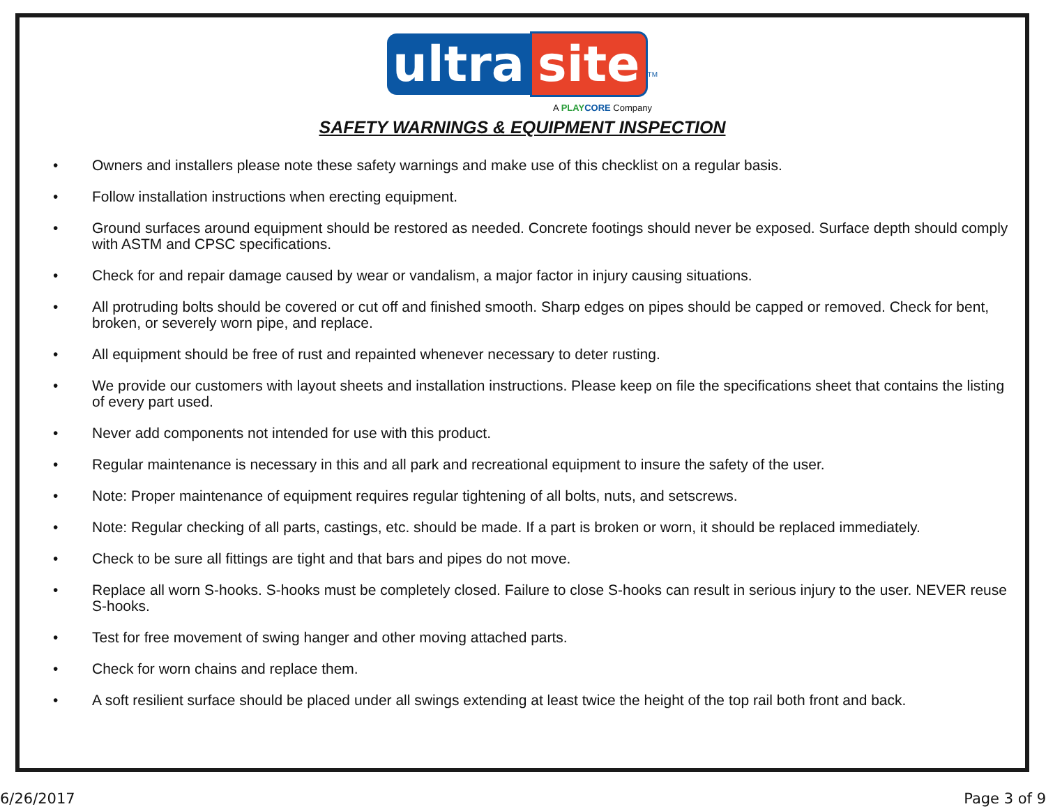ultra site<sup>TM</sup>
A PLAY CORE Company
SAFETY WARNINGS & EQUIPMENT INSPECTION
• Owners and installers please note these safety warnings and make use of this checklist on a regular basis.
• Follow installation instructions when erecting equipment.
• Ground surfaces around equipment should be restored as needed. Concrete footings should never be exposed. Surface depth should comply with ASTM and CPSC specifications.
• Check for and repair damage caused by wear or vandalism, a major factor in injury causing situations.
• All protruding bolts should be covered or cut off and finished smooth. Sharp edges on pipes should be capped or removed. Check for bent, broken, or severely worn pipe, and replace.
• All equipment should be free of rust and repainted whenever necessary to deter rusting.
• We provide our customers with layout sheets and installation instructions. Please keep on file the specifications sheet that contains the listing of every part used.
• Never add components not intended for use with this product.
• Regular maintenance is necessary in this and all park and recreational equipment to insure the safety of the user.
• Note: Proper maintenance of equipment requires regular tightening of all bolts, nuts, and setscrews.
• Note: Regular checking of all parts, castings, etc. should be made. If a part is broken or worn, it should be replaced immediately.
• Check to be sure all fittings are tight and that bars and pipes do not move.
• Replace all worn S-hooks. S-hooks must be completely closed. Failure to close S-hooks can result in serious injury to the user. NEVER reuse S-hooks.
• Test for free movement of swing hanger and other moving attached parts.
• Check for worn chains and replace them.
• A soft resilient surface should be placed under all swings extending at least twice the height of the top rail both front and back.
6/26/2017 Page 3 of 9